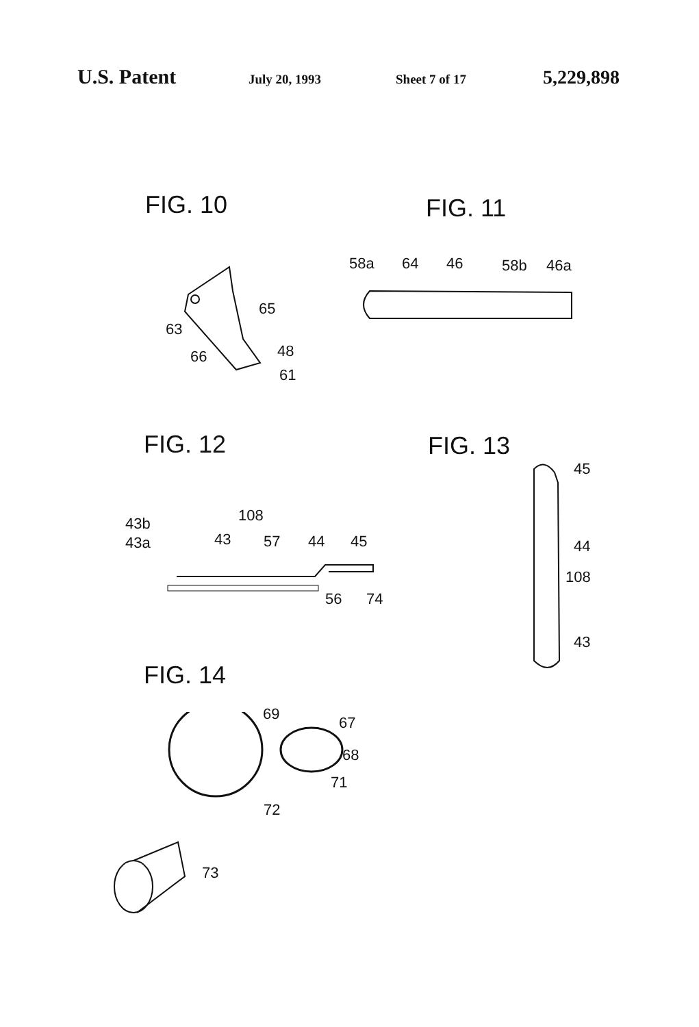U.S. Patent July 20, 1993 Sheet 7 of 17 5,229,898
FIG. 10
65
63
66 48
61
FIG. 11
58a 64 46 58b 46a
FIG. 12
43b
43a 43
108
57 44 45
56 74
FIG. 13
45
44
108
43
FIG. 14
69 67
68
71
72
73